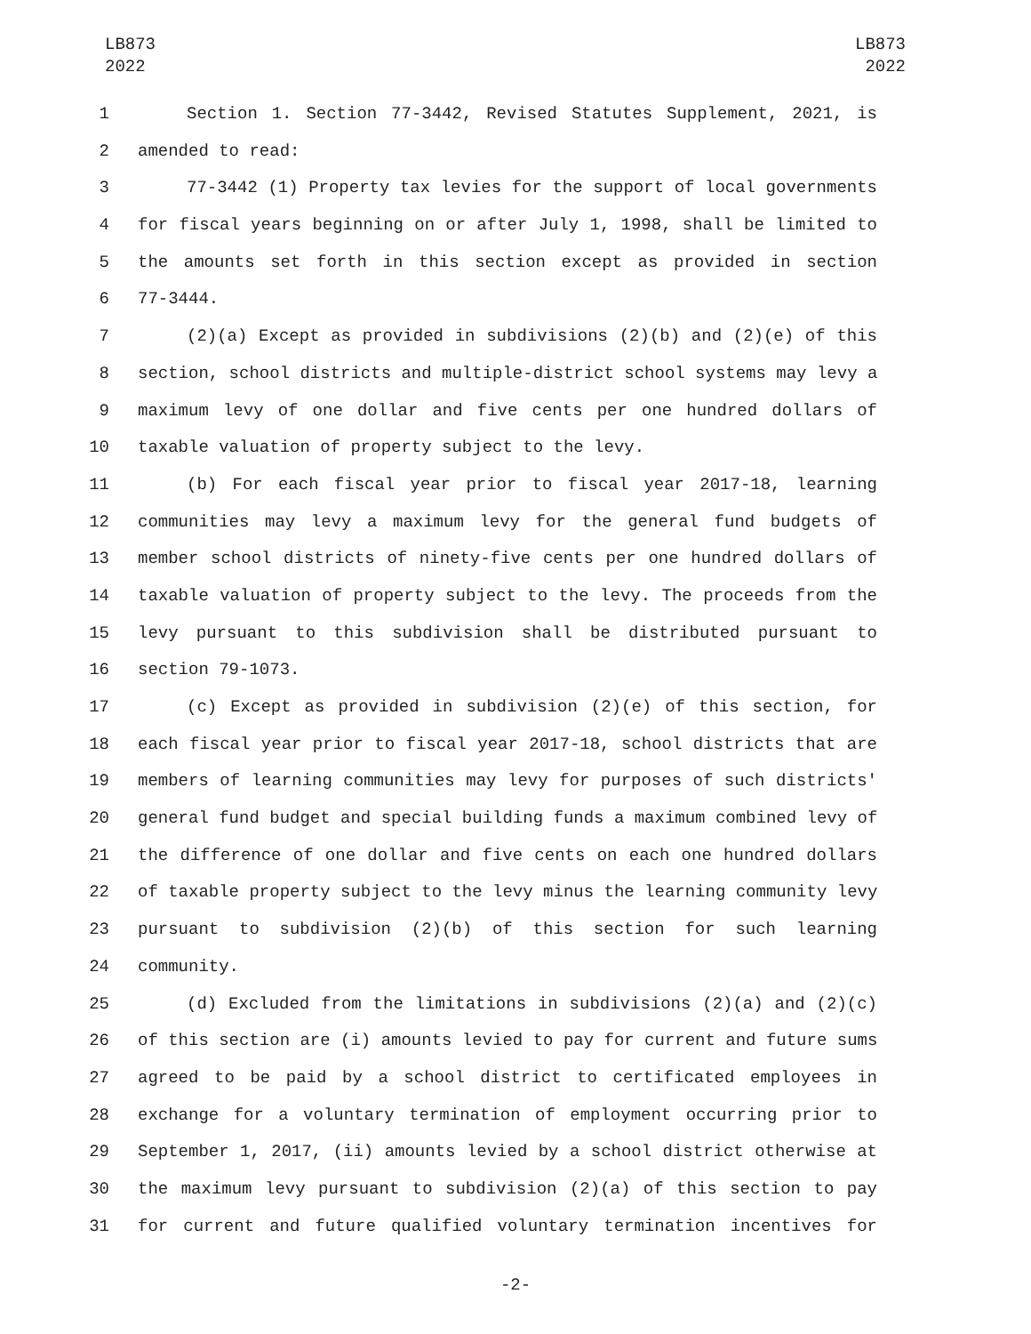LB873
2022
LB873
2022
1 Section 1. Section 77-3442, Revised Statutes Supplement, 2021, is
2 amended to read:
3 77-3442 (1) Property tax levies for the support of local governments
4 for fiscal years beginning on or after July 1, 1998, shall be limited to
5 the amounts set forth in this section except as provided in section
6 77-3444.
7 (2)(a) Except as provided in subdivisions (2)(b) and (2)(e) of this
8 section, school districts and multiple-district school systems may levy a
9 maximum levy of one dollar and five cents per one hundred dollars of
10 taxable valuation of property subject to the levy.
11 (b) For each fiscal year prior to fiscal year 2017-18, learning
12 communities may levy a maximum levy for the general fund budgets of
13 member school districts of ninety-five cents per one hundred dollars of
14 taxable valuation of property subject to the levy. The proceeds from the
15 levy pursuant to this subdivision shall be distributed pursuant to
16 section 79-1073.
17 (c) Except as provided in subdivision (2)(e) of this section, for
18 each fiscal year prior to fiscal year 2017-18, school districts that are
19 members of learning communities may levy for purposes of such districts'
20 general fund budget and special building funds a maximum combined levy of
21 the difference of one dollar and five cents on each one hundred dollars
22 of taxable property subject to the levy minus the learning community levy
23 pursuant to subdivision (2)(b) of this section for such learning
24 community.
25 (d) Excluded from the limitations in subdivisions (2)(a) and (2)(c)
26 of this section are (i) amounts levied to pay for current and future sums
27 agreed to be paid by a school district to certificated employees in
28 exchange for a voluntary termination of employment occurring prior to
29 September 1, 2017, (ii) amounts levied by a school district otherwise at
30 the maximum levy pursuant to subdivision (2)(a) of this section to pay
31 for current and future qualified voluntary termination incentives for
-2-